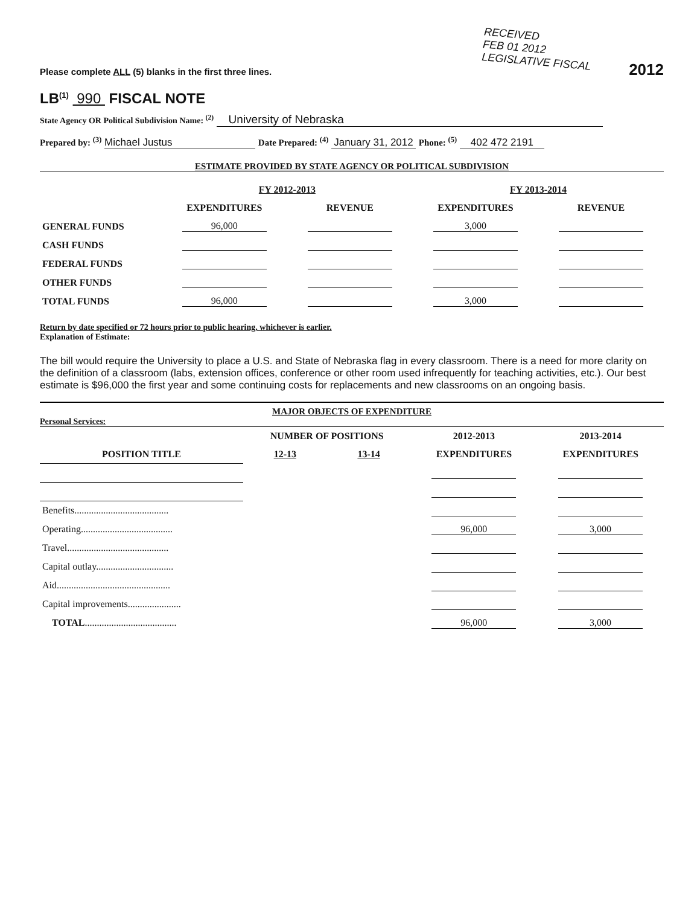RECEIVED
FEB 01 2012
LEGISLATIVE FISCAL
Please complete ALL (5) blanks in the first three lines.
2012
LB<sup>(1)</sup> 990 FISCAL NOTE
State Agency OR Political Subdivision Name: <sup>(2)</sup> University of Nebraska
Prepared by: <sup>(3)</sup> Michael Justus Date Prepared: <sup>(4)</sup> January 31, 2012 Phone: <sup>(5)</sup> 402 472 2191
ESTIMATE PROVIDED BY STATE AGENCY OR POLITICAL SUBDIVISION
| | FY 2012-2013 | | FY 2013-2014 | |
| --- | --- | --- | --- | --- |
| | EXPENDITURES | REVENUE | EXPENDITURES | REVENUE |
| GENERAL FUNDS | 96,000 | | 3,000 | |
| CASH FUNDS | | | | |
| FEDERAL FUNDS | | | | |
| OTHER FUNDS | | | | |
| TOTAL FUNDS | 96,000 | | 3,000 | |
Return by date specified or 72 hours prior to public hearing, whichever is earlier.
Explanation of Estimate:
The bill would require the University to place a U.S. and State of Nebraska flag in every classroom. There is a need for more clarity on the definition of a classroom (labs, extension offices, conference or other room used infrequently for teaching activities, etc.). Our best estimate is $96,000 the first year and some continuing costs for replacements and new classrooms on an ongoing basis.
MAJOR OBJECTS OF EXPENDITURE
Personal Services:
| | NUMBER OF POSITIONS | | 2012-2013 | 2013-2014 |
| --- | --- | --- | --- | --- |
| POSITION TITLE | 12-13 | 13-14 | EXPENDITURES | EXPENDITURES |
| Benefits....................................... | | | | |
| Operating...................................... | | | 96,000 | 3,000 |
| Travel.......................................... | | | | |
| Capital outlay................................ | | | | |
| Aid............................................... | | | | |
| Capital improvements...................... | | | | |
| TOTAL ...................................... | | | 96,000 | 3,000 |